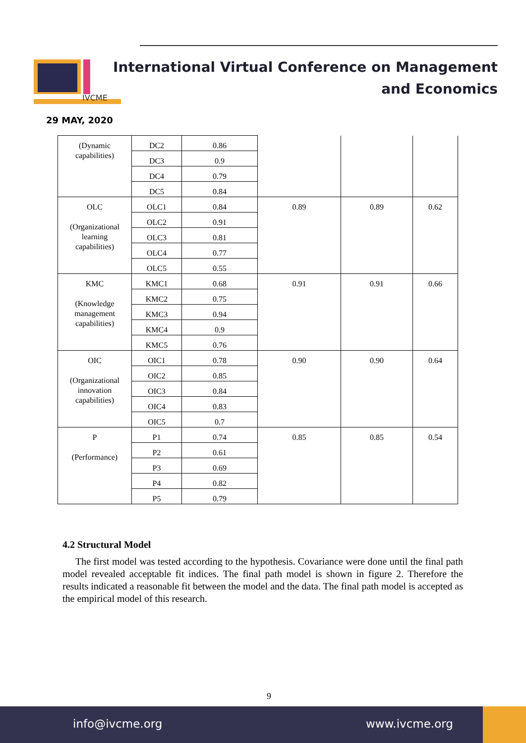IVCME
International Virtual Conference on Management
and Economics
29 MAY, 2020
| (Dynamic capabilities) | DC2 | 0.86 | | | |
| | DC3 | 0.9 | | | |
| | DC4 | 0.79 | | | |
| | DC5 | 0.84 | | | |
| OLC (Organizational learning capabilities) | OLC1 | 0.84 | 0.89 | 0.89 | 0.62 |
| | OLC2 | 0.91 | | | |
| | OLC3 | 0.81 | | | |
| | OLC4 | 0.77 | | | |
| | OLC5 | 0.55 | | | |
| KMC (Knowledge management capabilities) | KMC1 | 0.68 | 0.91 | 0.91 | 0.66 |
| | KMC2 | 0.75 | | | |
| | KMC3 | 0.94 | | | |
| | KMC4 | 0.9 | | | |
| | KMC5 | 0.76 | | | |
| OIC (Organizational innovation capabilities) | OIC1 | 0.78 | 0.90 | 0.90 | 0.64 |
| | OIC2 | 0.85 | | | |
| | OIC3 | 0.84 | | | |
| | OIC4 | 0.83 | | | |
| | OIC5 | 0.7 | | | |
| P (Performance) | P1 | 0.74 | 0.85 | 0.85 | 0.54 |
| | P2 | 0.61 | | | |
| | P3 | 0.69 | | | |
| | P4 | 0.82 | | | |
| | P5 | 0.79 | | | |
4.2 Structural Model
The first model was tested according to the hypothesis. Covariance were done until the final path model revealed acceptable fit indices. The final path model is shown in figure 2. Therefore the results indicated a reasonable fit between the model and the data. The final path model is accepted as the empirical model of this research.
9
info@ivcme.org www.ivcme.org